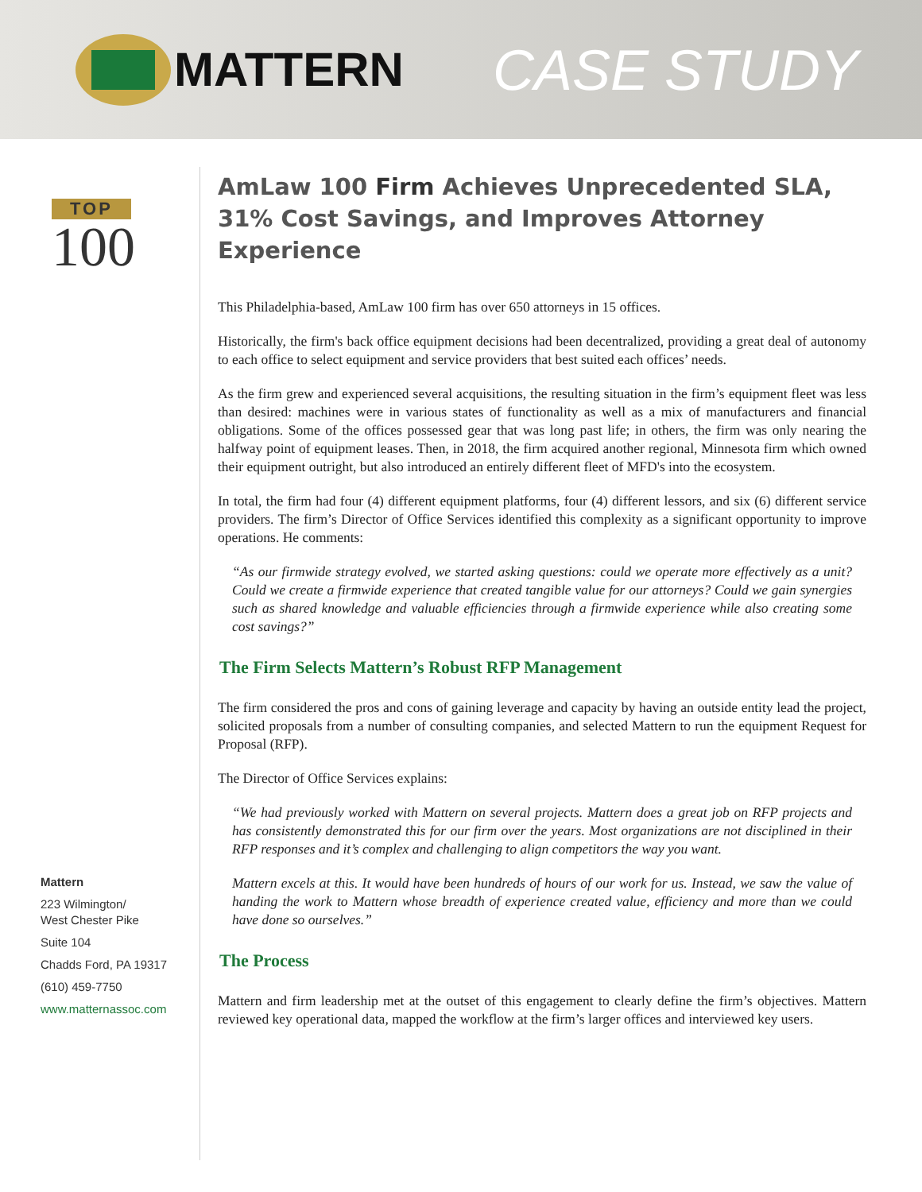MATTERN
CASE STUDY
TOP
100
Mattern
223 Wilmington/
West Chester Pike
Suite 104
Chadds Ford, PA 19317
(610) 459-7750
www.matternassoc.com
AmLaw 100 Firm Achieves Unprecedented SLA, 31% Cost Savings, and Improves Attorney Experience
This Philadelphia-based, AmLaw 100 firm has over 650 attorneys in 15 offices.
Historically, the firm's back office equipment decisions had been decentralized, providing a great deal of autonomy to each office to select equipment and service providers that best suited each offices’ needs.
As the firm grew and experienced several acquisitions, the resulting situation in the firm’s equipment fleet was less than desired: machines were in various states of functionality as well as a mix of manufacturers and financial obligations. Some of the offices possessed gear that was long past life; in others, the firm was only nearing the halfway point of equipment leases. Then, in 2018, the firm acquired another regional, Minnesota firm which owned their equipment outright, but also introduced an entirely different fleet of MFD's into the ecosystem.
In total, the firm had four (4) different equipment platforms, four (4) different lessors, and six (6) different service providers. The firm’s Director of Office Services identified this complexity as a significant opportunity to improve operations. He comments:
“As our firmwide strategy evolved, we started asking questions: could we operate more effectively as a unit? Could we create a firmwide experience that created tangible value for our attorneys? Could we gain synergies such as shared knowledge and valuable efficiencies through a firmwide experience while also creating some cost savings?”
The Firm Selects Mattern’s Robust RFP Management
The firm considered the pros and cons of gaining leverage and capacity by having an outside entity lead the project, solicited proposals from a number of consulting companies, and selected Mattern to run the equipment Request for Proposal (RFP).
The Director of Office Services explains:
“We had previously worked with Mattern on several projects. Mattern does a great job on RFP projects and has consistently demonstrated this for our firm over the years. Most organizations are not disciplined in their RFP responses and it’s complex and challenging to align competitors the way you want.
Mattern excels at this. It would have been hundreds of hours of our work for us. Instead, we saw the value of handing the work to Mattern whose breadth of experience created value, efficiency and more than we could have done so ourselves.”
The Process
Mattern and firm leadership met at the outset of this engagement to clearly define the firm’s objectives. Mattern reviewed key operational data, mapped the workflow at the firm’s larger offices and interviewed key users.